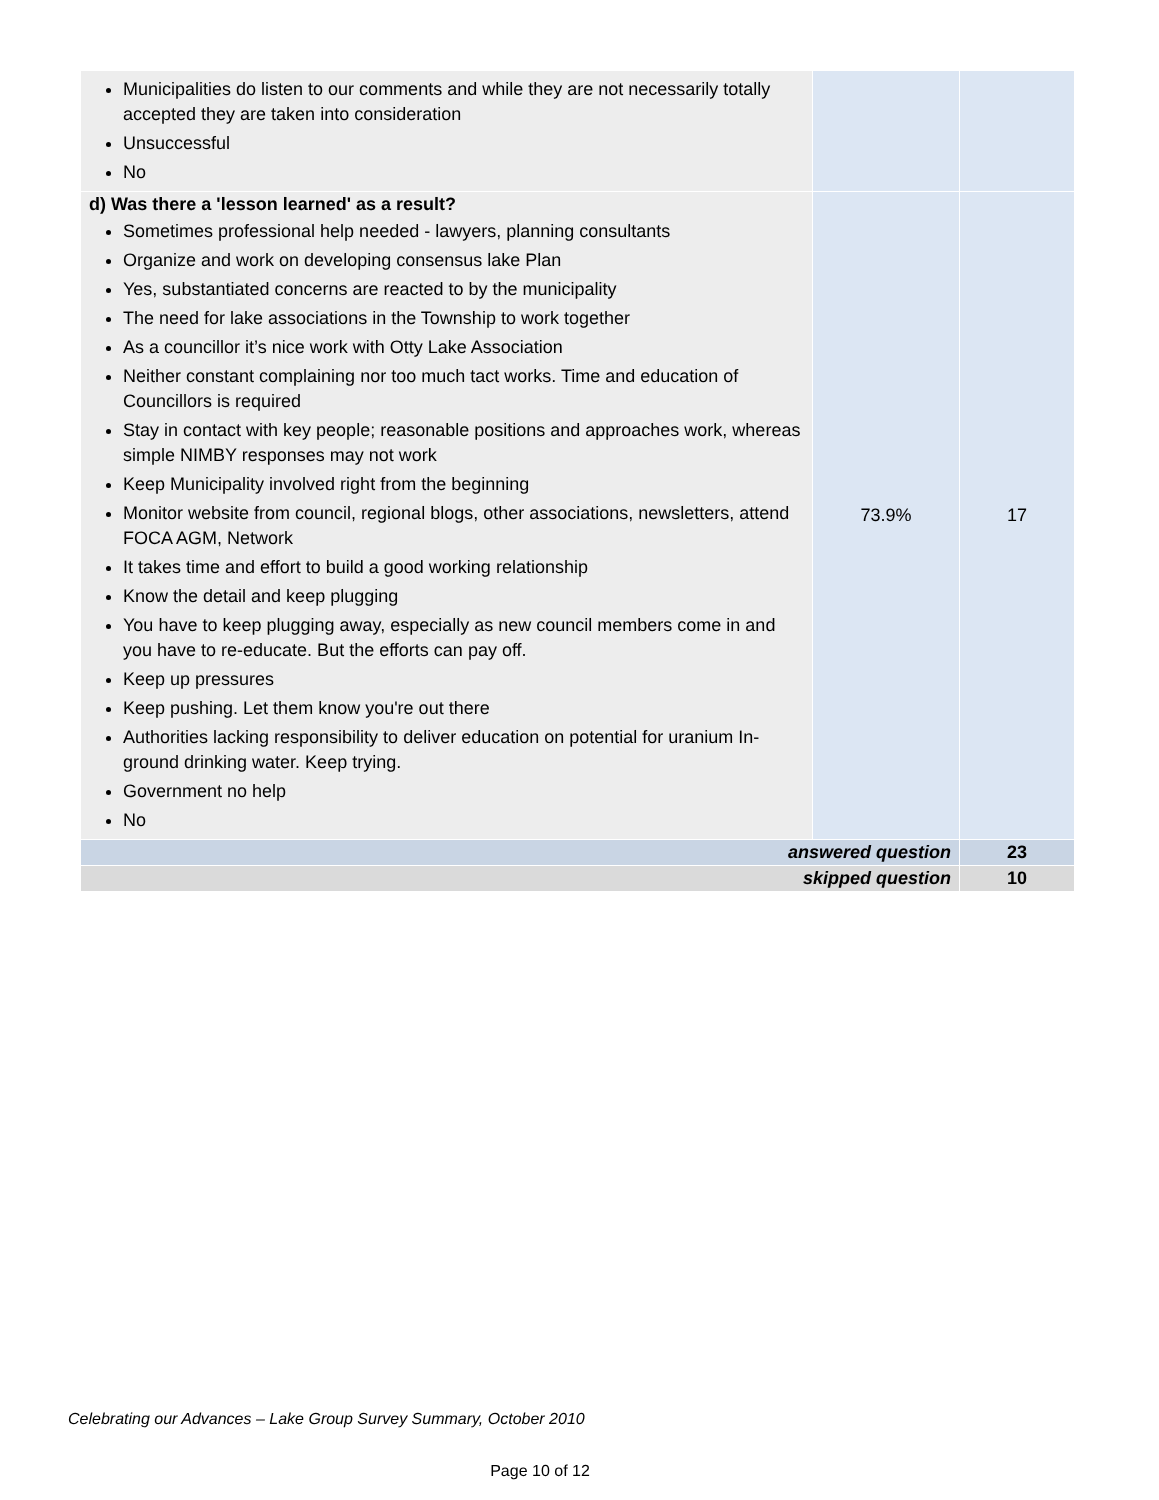| Municipalities do listen to our comments and while they are not necessarily totally accepted they are taken into consideration Unsuccessful No | | |
| d) Was there a 'lesson learned' as a result? Sometimes professional help needed - lawyers, planning consultants Organize and work on developing consensus lake Plan Yes, substantiated concerns are reacted to by the municipality The need for lake associations in the Township to work together As a councillor it’s nice work with Otty Lake Association Neither constant complaining nor too much tact works. Time and education of Councillors is required Stay in contact with key people; reasonable positions and approaches work, whereas simple NIMBY responses may not work Keep Municipality involved right from the beginning Monitor website from council, regional blogs, other associations, newsletters, attend FOCA AGM, Network It takes time and effort to build a good working relationship Know the detail and keep plugging You have to keep plugging away, especially as new council members come in and you have to re-educate. But the efforts can pay off. Keep up pressures Keep pushing. Let them know you're out there Authorities lacking responsibility to deliver education on potential for uranium In-ground drinking water. Keep trying. Government no help No | 73.9% | 17 |
| answered question | | 23 |
| skipped question | | 10 |
Celebrating our Advances – Lake Group Survey Summary, October 2010
Page 10 of 12